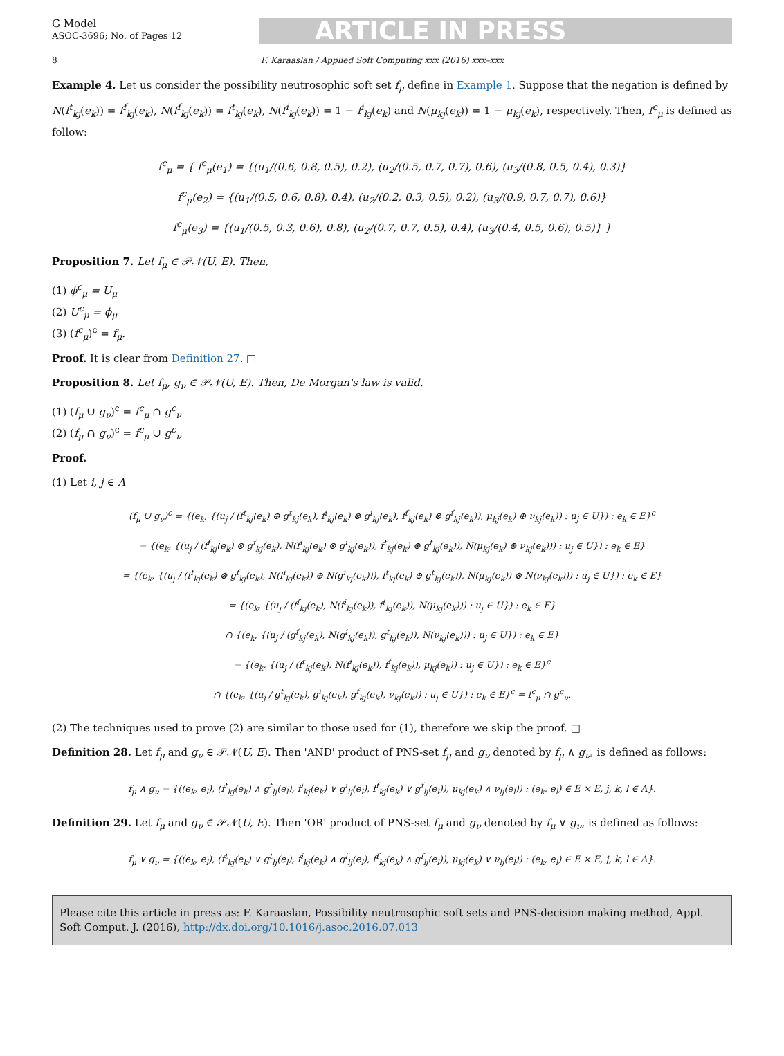G Model
ASOC-3696; No. of Pages 12
ARTICLE IN PRESS
8 F. Karaaslan / Applied Soft Computing xxx (2016) xxx–xxx
Example 4. Let us consider the possibility neutrosophic soft set f<sub>μ</sub> define in Example 1. Suppose that the negation is defined by N(f<sup>t</sup><sub>kj</sub>(e<sub>k</sub>)) = f<sup>f</sup><sub>kj</sub>(e<sub>k</sub>), N(f<sup>f</sup><sub>kj</sub>(e<sub>k</sub>)) = f<sup>t</sup><sub>kj</sub>(e<sub>k</sub>), N(f<sup>i</sup><sub>kj</sub>(e<sub>k</sub>)) = 1 − f<sup>i</sup><sub>kj</sub>(e<sub>k</sub>) and N(μ<sub>kj</sub>(e<sub>k</sub>)) = 1 − μ<sub>kj</sub>(e<sub>k</sub>), respectively. Then, f<sup>c</sup><sub>μ</sub> is defined as follow:
f<sup>c</sup><sub>μ</sub> = { f<sup>c</sup><sub>μ</sub>(e<sub>1</sub>) = {(u<sub>1</sub>/(0.6, 0.8, 0.5), 0.2), (u<sub>2</sub>/(0.5, 0.7, 0.7), 0.6), (u<sub>3</sub>/(0.8, 0.5, 0.4), 0.3)}
f<sup>c</sup><sub>μ</sub>(e<sub>2</sub>) = {(u<sub>1</sub>/(0.5, 0.6, 0.8), 0.4), (u<sub>2</sub>/(0.2, 0.3, 0.5), 0.2), (u<sub>3</sub>/(0.9, 0.7, 0.7), 0.6)}
f<sup>c</sup><sub>μ</sub>(e<sub>3</sub>) = {(u<sub>1</sub>/(0.5, 0.3, 0.6), 0.8), (u<sub>2</sub>/(0.7, 0.7, 0.5), 0.4), (u<sub>3</sub>/(0.4, 0.5, 0.6), 0.5)} }
Proposition 7. Let f<sub>μ</sub> ∈ 𝒫𝒩(U, E). Then,
(1) ϕ<sup>c</sup><sub>μ</sub> = U<sub>μ</sub>
(2) U<sup>c</sup><sub>μ</sub> = ϕ<sub>μ</sub>
(3) (f<sup>c</sup><sub>μ</sub>)<sup>c</sup> = f<sub>μ</sub>.
Proof. It is clear from Definition 27. □
Proposition 8. Let f<sub>μ</sub>, g<sub>ν</sub> ∈ 𝒫𝒩(U, E). Then, De Morgan's law is valid.
(1) (f<sub>μ</sub> ∪ g<sub>ν</sub>)<sup>c</sup> = f<sup>c</sup><sub>μ</sub> ∩ g<sup>c</sup><sub>ν</sub>
(2) (f<sub>μ</sub> ∩ g<sub>ν</sub>)<sup>c</sup> = f<sup>c</sup><sub>μ</sub> ∪ g<sup>c</sup><sub>ν</sub>
Proof.
(1) Let i, j ∈ Λ
(f<sub>μ</sub> ∪ g<sub>ν</sub>)<sup>c</sup> = {(e<sub>k</sub>, {(u<sub>j</sub> / (f<sup>t</sup><sub>kj</sub>(e<sub>k</sub>) ⊕ g<sup>t</sup><sub>kj</sub>(e<sub>k</sub>), f<sup>i</sup><sub>kj</sub>(e<sub>k</sub>) ⊗ g<sup>i</sup><sub>kj</sub>(e<sub>k</sub>), f<sup>f</sup><sub>kj</sub>(e<sub>k</sub>) ⊗ g<sup>f</sup><sub>kj</sub>(e<sub>k</sub>)), μ<sub>kj</sub>(e<sub>k</sub>) ⊕ ν<sub>kj</sub>(e<sub>k</sub>)) : u<sub>j</sub> ∈ U}) : e<sub>k</sub> ∈ E}<sup>c</sup>
= {(e<sub>k</sub>, {(u<sub>j</sub> / (f<sup>f</sup><sub>kj</sub>(e<sub>k</sub>) ⊗ g<sup>f</sup><sub>kj</sub>(e<sub>k</sub>), N(f<sup>i</sup><sub>kj</sub>(e<sub>k</sub>) ⊗ g<sup>i</sup><sub>kj</sub>(e<sub>k</sub>)), f<sup>t</sup><sub>kj</sub>(e<sub>k</sub>) ⊕ g<sup>t</sup><sub>kj</sub>(e<sub>k</sub>)), N(μ<sub>kj</sub>(e<sub>k</sub>) ⊕ ν<sub>kj</sub>(e<sub>k</sub>))) : u<sub>j</sub> ∈ U}) : e<sub>k</sub> ∈ E}
= {(e<sub>k</sub>, {(u<sub>j</sub> / (f<sup>f</sup><sub>kj</sub>(e<sub>k</sub>) ⊗ g<sup>f</sup><sub>kj</sub>(e<sub>k</sub>), N(f<sup>i</sup><sub>kj</sub>(e<sub>k</sub>)) ⊕ N(g<sup>i</sup><sub>kj</sub>(e<sub>k</sub>))), f<sup>t</sup><sub>kj</sub>(e<sub>k</sub>) ⊕ g<sup>t</sup><sub>kj</sub>(e<sub>k</sub>)), N(μ<sub>kj</sub>(e<sub>k</sub>)) ⊗ N(ν<sub>kj</sub>(e<sub>k</sub>))) : u<sub>j</sub> ∈ U}) : e<sub>k</sub> ∈ E}
= {(e<sub>k</sub>, {(u<sub>j</sub> / (f<sup>f</sup><sub>kj</sub>(e<sub>k</sub>), N(f<sup>i</sup><sub>kj</sub>(e<sub>k</sub>)), f<sup>t</sup><sub>kj</sub>(e<sub>k</sub>)), N(μ<sub>kj</sub>(e<sub>k</sub>))) : u<sub>j</sub> ∈ U}) : e<sub>k</sub> ∈ E}
∩ {(e<sub>k</sub>, {(u<sub>j</sub> / (g<sup>f</sup><sub>kj</sub>(e<sub>k</sub>), N(g<sup>i</sup><sub>kj</sub>(e<sub>k</sub>)), g<sup>t</sup><sub>kj</sub>(e<sub>k</sub>)), N(ν<sub>kj</sub>(e<sub>k</sub>))) : u<sub>j</sub> ∈ U}) : e<sub>k</sub> ∈ E}
= {(e<sub>k</sub>, {(u<sub>j</sub> / (f<sup>t</sup><sub>kj</sub>(e<sub>k</sub>), N(f<sup>i</sup><sub>kj</sub>(e<sub>k</sub>)), f<sup>f</sup><sub>kj</sub>(e<sub>k</sub>)), μ<sub>kj</sub>(e<sub>k</sub>)) : u<sub>j</sub> ∈ U}) : e<sub>k</sub> ∈ E}<sup>c</sup>
∩ {(e<sub>k</sub>, {(u<sub>j</sub> / g<sup>t</sup><sub>kj</sub>(e<sub>k</sub>), g<sup>i</sup><sub>kj</sub>(e<sub>k</sub>), g<sup>f</sup><sub>kj</sub>(e<sub>k</sub>), ν<sub>kj</sub>(e<sub>k</sub>)) : u<sub>j</sub> ∈ U}) : e<sub>k</sub> ∈ E}<sup>c</sup> = f<sup>c</sup><sub>μ</sub> ∩ g<sup>c</sup><sub>ν</sub>.
(2) The techniques used to prove (2) are similar to those used for (1), therefore we skip the proof. □
Definition 28. Let f<sub>μ</sub> and g<sub>ν</sub> ∈ 𝒫𝒩(U, E). Then 'AND' product of PNS-set f<sub>μ</sub> and g<sub>ν</sub> denoted by f<sub>μ</sub> ∧ g<sub>ν</sub>, is defined as follows:
f<sub>μ</sub> ∧ g<sub>ν</sub> = {((e<sub>k</sub>, e<sub>l</sub>), (f<sup>t</sup><sub>kj</sub>(e<sub>k</sub>) ∧ g<sup>t</sup><sub>lj</sub>(e<sub>l</sub>), f<sup>i</sup><sub>kj</sub>(e<sub>k</sub>) ∨ g<sup>i</sup><sub>lj</sub>(e<sub>l</sub>), f<sup>f</sup><sub>kj</sub>(e<sub>k</sub>) ∨ g<sup>f</sup><sub>lj</sub>(e<sub>l</sub>)), μ<sub>kj</sub>(e<sub>k</sub>) ∧ ν<sub>lj</sub>(e<sub>l</sub>)) : (e<sub>k</sub>, e<sub>l</sub>) ∈ E × E, j, k, l ∈ Λ}.
Definition 29. Let f<sub>μ</sub> and g<sub>ν</sub> ∈ 𝒫𝒩(U, E). Then 'OR' product of PNS-set f<sub>μ</sub> and g<sub>ν</sub> denoted by f<sub>μ</sub> ∨ g<sub>ν</sub>, is defined as follows:
f<sub>μ</sub> ∨ g<sub>ν</sub> = {((e<sub>k</sub>, e<sub>l</sub>), (f<sup>t</sup><sub>kj</sub>(e<sub>k</sub>) ∨ g<sup>t</sup><sub>lj</sub>(e<sub>l</sub>), f<sup>i</sup><sub>kj</sub>(e<sub>k</sub>) ∧ g<sup>i</sup><sub>lj</sub>(e<sub>l</sub>), f<sup>f</sup><sub>kj</sub>(e<sub>k</sub>) ∧ g<sup>f</sup><sub>lj</sub>(e<sub>l</sub>)), μ<sub>kj</sub>(e<sub>k</sub>) ∨ ν<sub>lj</sub>(e<sub>l</sub>)) : (e<sub>k</sub>, e<sub>l</sub>) ∈ E × E, j, k, l ∈ Λ}.
Please cite this article in press as: F. Karaaslan, Possibility neutrosophic soft sets and PNS-decision making method, Appl. Soft Comput. J. (2016), http://dx.doi.org/10.1016/j.asoc.2016.07.013